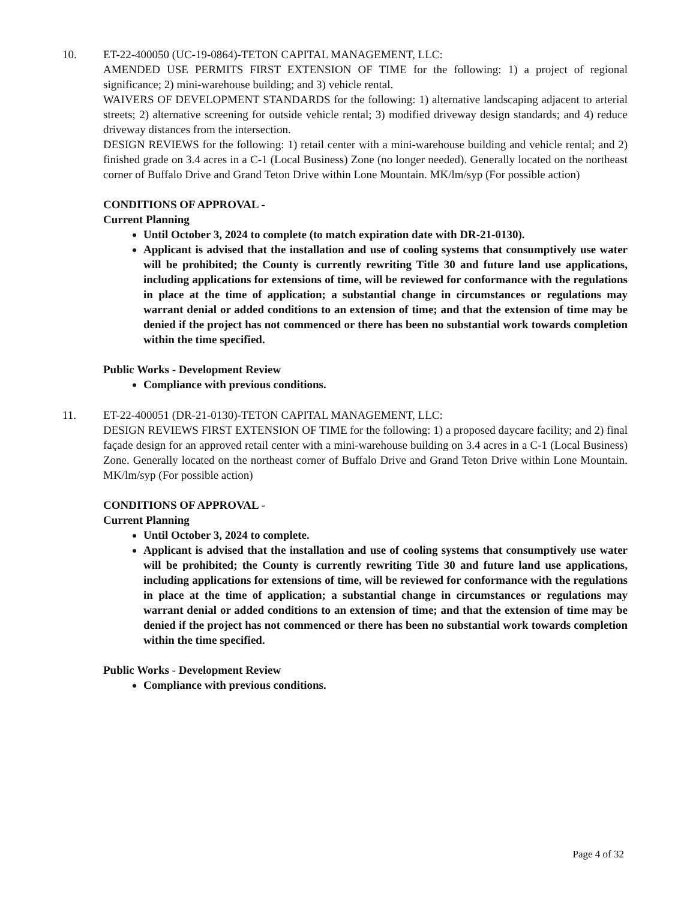10. ET-22-400050 (UC-19-0864)-TETON CAPITAL MANAGEMENT, LLC:
AMENDED USE PERMITS FIRST EXTENSION OF TIME for the following: 1) a project of regional significance; 2) mini-warehouse building; and 3) vehicle rental.
WAIVERS OF DEVELOPMENT STANDARDS for the following: 1) alternative landscaping adjacent to arterial streets; 2) alternative screening for outside vehicle rental; 3) modified driveway design standards; and 4) reduce driveway distances from the intersection.
DESIGN REVIEWS for the following: 1) retail center with a mini-warehouse building and vehicle rental; and 2) finished grade on 3.4 acres in a C-1 (Local Business) Zone (no longer needed). Generally located on the northeast corner of Buffalo Drive and Grand Teton Drive within Lone Mountain. MK/lm/syp (For possible action)
CONDITIONS OF APPROVAL -
Current Planning
Until October 3, 2024 to complete (to match expiration date with DR-21-0130).
Applicant is advised that the installation and use of cooling systems that consumptively use water will be prohibited; the County is currently rewriting Title 30 and future land use applications, including applications for extensions of time, will be reviewed for conformance with the regulations in place at the time of application; a substantial change in circumstances or regulations may warrant denial or added conditions to an extension of time; and that the extension of time may be denied if the project has not commenced or there has been no substantial work towards completion within the time specified.
Public Works - Development Review
Compliance with previous conditions.
11. ET-22-400051 (DR-21-0130)-TETON CAPITAL MANAGEMENT, LLC:
DESIGN REVIEWS FIRST EXTENSION OF TIME for the following: 1) a proposed daycare facility; and 2) final façade design for an approved retail center with a mini-warehouse building on 3.4 acres in a C-1 (Local Business) Zone. Generally located on the northeast corner of Buffalo Drive and Grand Teton Drive within Lone Mountain. MK/lm/syp (For possible action)
CONDITIONS OF APPROVAL -
Current Planning
Until October 3, 2024 to complete.
Applicant is advised that the installation and use of cooling systems that consumptively use water will be prohibited; the County is currently rewriting Title 30 and future land use applications, including applications for extensions of time, will be reviewed for conformance with the regulations in place at the time of application; a substantial change in circumstances or regulations may warrant denial or added conditions to an extension of time; and that the extension of time may be denied if the project has not commenced or there has been no substantial work towards completion within the time specified.
Public Works - Development Review
Compliance with previous conditions.
Page 4 of 32